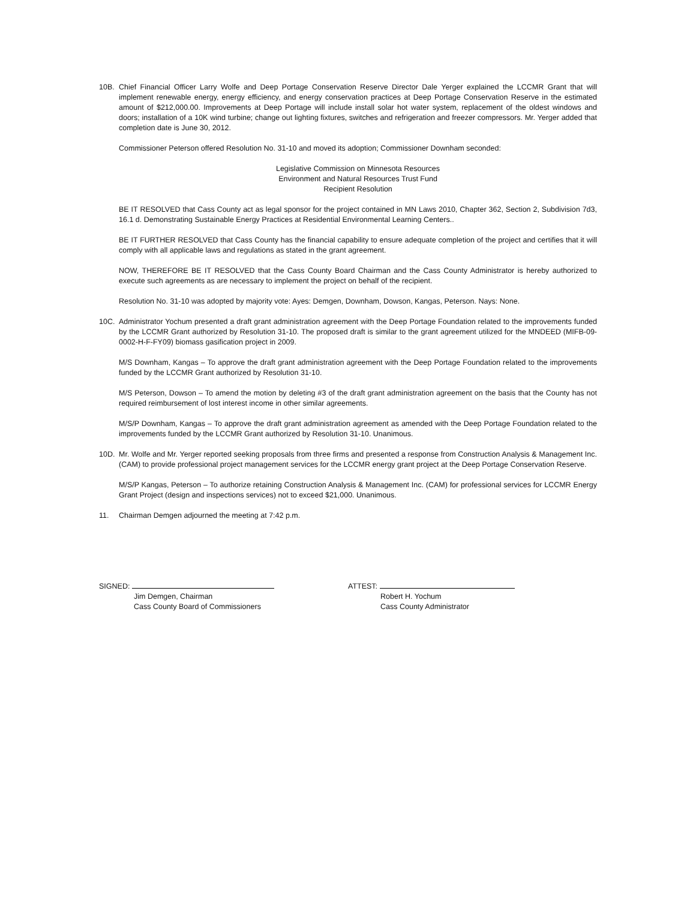10B. Chief Financial Officer Larry Wolfe and Deep Portage Conservation Reserve Director Dale Yerger explained the LCCMR Grant that will implement renewable energy, energy efficiency, and energy conservation practices at Deep Portage Conservation Reserve in the estimated amount of $212,000.00. Improvements at Deep Portage will include install solar hot water system, replacement of the oldest windows and doors; installation of a 10K wind turbine; change out lighting fixtures, switches and refrigeration and freezer compressors. Mr. Yerger added that completion date is June 30, 2012.
Commissioner Peterson offered Resolution No. 31-10 and moved its adoption; Commissioner Downham seconded:
Legislative Commission on Minnesota Resources
Environment and Natural Resources Trust Fund
Recipient Resolution
BE IT RESOLVED that Cass County act as legal sponsor for the project contained in MN Laws 2010, Chapter 362, Section 2, Subdivision 7d3, 16.1 d. Demonstrating Sustainable Energy Practices at Residential Environmental Learning Centers..
BE IT FURTHER RESOLVED that Cass County has the financial capability to ensure adequate completion of the project and certifies that it will comply with all applicable laws and regulations as stated in the grant agreement.
NOW, THEREFORE BE IT RESOLVED that the Cass County Board Chairman and the Cass County Administrator is hereby authorized to execute such agreements as are necessary to implement the project on behalf of the recipient.
Resolution No. 31-10 was adopted by majority vote: Ayes: Demgen, Downham, Dowson, Kangas, Peterson. Nays: None.
10C. Administrator Yochum presented a draft grant administration agreement with the Deep Portage Foundation related to the improvements funded by the LCCMR Grant authorized by Resolution 31-10. The proposed draft is similar to the grant agreement utilized for the MNDEED (MIFB-09-0002-H-F-FY09) biomass gasification project in 2009.
M/S Downham, Kangas – To approve the draft grant administration agreement with the Deep Portage Foundation related to the improvements funded by the LCCMR Grant authorized by Resolution 31-10.
M/S Peterson, Dowson – To amend the motion by deleting #3 of the draft grant administration agreement on the basis that the County has not required reimbursement of lost interest income in other similar agreements.
M/S/P Downham, Kangas – To approve the draft grant administration agreement as amended with the Deep Portage Foundation related to the improvements funded by the LCCMR Grant authorized by Resolution 31-10. Unanimous.
10D. Mr. Wolfe and Mr. Yerger reported seeking proposals from three firms and presented a response from Construction Analysis & Management Inc. (CAM) to provide professional project management services for the LCCMR energy grant project at the Deep Portage Conservation Reserve.
M/S/P Kangas, Peterson – To authorize retaining Construction Analysis & Management Inc. (CAM) for professional services for LCCMR Energy Grant Project (design and inspections services) not to exceed $21,000. Unanimous.
11. Chairman Demgen adjourned the meeting at 7:42 p.m.
SIGNED:
Jim Demgen, Chairman
Cass County Board of Commissioners
ATTEST:
Robert H. Yochum
Cass County Administrator